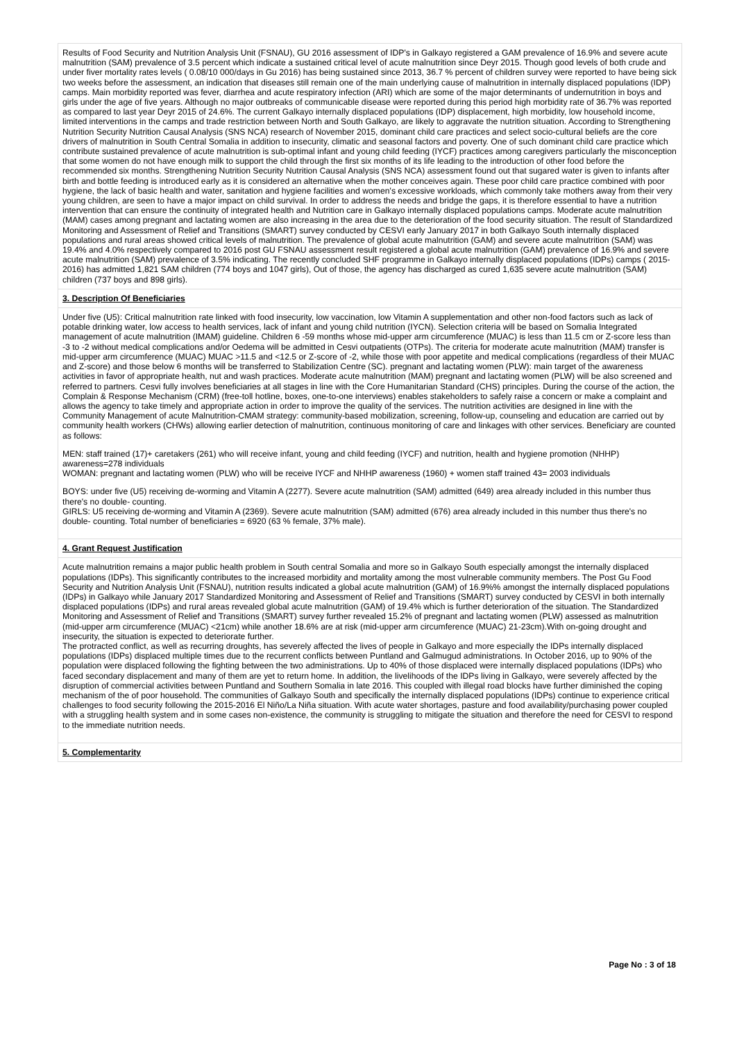Results of Food Security and Nutrition Analysis Unit (FSNAU), GU 2016 assessment of IDP's in Galkayo registered a GAM prevalence of 16.9% and severe acute malnutrition (SAM) prevalence of 3.5 percent which indicate a sustained critical level of acute malnutrition since Deyr 2015. Though good levels of both crude and under fiver mortality rates levels ( 0.08/10 000/days in Gu 2016) has being sustained since 2013, 36.7 % percent of children survey were reported to have being sick two weeks before the assessment, an indication that diseases still remain one of the main underlying cause of malnutrition in internally displaced populations (IDP) camps. Main morbidity reported was fever, diarrhea and acute respiratory infection (ARI) which are some of the major determinants of undernutrition in boys and girls under the age of five years. Although no major outbreaks of communicable disease were reported during this period high morbidity rate of 36.7% was reported as compared to last year Deyr 2015 of 24.6%. The current Galkayo internally displaced populations (IDP) displacement, high morbidity, low household income, limited interventions in the camps and trade restriction between North and South Galkayo, are likely to aggravate the nutrition situation. According to Strengthening Nutrition Security Nutrition Causal Analysis (SNS NCA) research of November 2015, dominant child care practices and select socio-cultural beliefs are the core drivers of malnutrition in South Central Somalia in addition to insecurity, climatic and seasonal factors and poverty. One of such dominant child care practice which contribute sustained prevalence of acute malnutrition is sub-optimal infant and young child feeding (IYCF) practices among caregivers particularly the misconception that some women do not have enough milk to support the child through the first six months of its life leading to the introduction of other food before the recommended six months. Strengthening Nutrition Security Nutrition Causal Analysis (SNS NCA) assessment found out that sugared water is given to infants after birth and bottle feeding is introduced early as it is considered an alternative when the mother conceives again. These poor child care practice combined with poor hygiene, the lack of basic health and water, sanitation and hygiene facilities and women's excessive workloads, which commonly take mothers away from their very young children, are seen to have a major impact on child survival. In order to address the needs and bridge the gaps, it is therefore essential to have a nutrition intervention that can ensure the continuity of integrated health and Nutrition care in Galkayo internally displaced populations camps. Moderate acute malnutrition (MAM) cases among pregnant and lactating women are also increasing in the area due to the deterioration of the food security situation. The result of Standardized Monitoring and Assessment of Relief and Transitions (SMART) survey conducted by CESVI early January 2017 in both Galkayo South internally displaced populations and rural areas showed critical levels of malnutrition. The prevalence of global acute malnutrition (GAM) and severe acute malnutrition (SAM) was 19.4% and 4.0% respectively compared to 2016 post GU FSNAU assessment result registered a global acute malnutrition (GAM) prevalence of 16.9% and severe acute malnutrition (SAM) prevalence of 3.5% indicating. The recently concluded SHF programme in Galkayo internally displaced populations (IDPs) camps ( 2015-2016) has admitted 1,821 SAM children (774 boys and 1047 girls), Out of those, the agency has discharged as cured 1,635 severe acute malnutrition (SAM) children (737 boys and 898 girls).
3. Description Of Beneficiaries
Under five (U5): Critical malnutrition rate linked with food insecurity, low vaccination, low Vitamin A supplementation and other non-food factors such as lack of potable drinking water, low access to health services, lack of infant and young child nutrition (IYCN). Selection criteria will be based on Somalia Integrated management of acute malnutrition (IMAM) guideline. Children 6 -59 months whose mid-upper arm circumference (MUAC) is less than 11.5 cm or Z-score less than -3 to -2 without medical complications and/or Oedema will be admitted in Cesvi outpatients (OTPs). The criteria for moderate acute malnutrition (MAM) transfer is mid-upper arm circumference (MUAC) MUAC >11.5 and <12.5 or Z-score of -2, while those with poor appetite and medical complications (regardless of their MUAC and Z-score) and those below 6 months will be transferred to Stabilization Centre (SC). pregnant and lactating women (PLW): main target of the awareness activities in favor of appropriate health, nut and wash practices. Moderate acute malnutrition (MAM) pregnant and lactating women (PLW) will be also screened and referred to partners. Cesvi fully involves beneficiaries at all stages in line with the Core Humanitarian Standard (CHS) principles. During the course of the action, the Complain & Response Mechanism (CRM) (free-toll hotline, boxes, one-to-one interviews) enables stakeholders to safely raise a concern or make a complaint and allows the agency to take timely and appropriate action in order to improve the quality of the services. The nutrition activities are designed in line with the Community Management of acute Malnutrition-CMAM strategy: community-based mobilization, screening, follow-up, counseling and education are carried out by community health workers (CHWs) allowing earlier detection of malnutrition, continuous monitoring of care and linkages with other services. Beneficiary are counted as follows:
MEN: staff trained (17)+ caretakers (261) who will receive infant, young and child feeding (IYCF) and nutrition, health and hygiene promotion (NHHP) awareness=278 individuals
WOMAN: pregnant and lactating women (PLW) who will be receive IYCF and NHHP awareness (1960) + women staff trained 43= 2003 individuals
BOYS: under five (U5) receiving de-worming and Vitamin A (2277). Severe acute malnutrition (SAM) admitted (649) area already included in this number thus there's no double- counting.
GIRLS: U5 receiving de-worming and Vitamin A (2369). Severe acute malnutrition (SAM) admitted (676) area already included in this number thus there's no double- counting. Total number of beneficiaries = 6920 (63 % female, 37% male).
4. Grant Request Justification
Acute malnutrition remains a major public health problem in South central Somalia and more so in Galkayo South especially amongst the internally displaced populations (IDPs). This significantly contributes to the increased morbidity and mortality among the most vulnerable community members. The Post Gu Food Security and Nutrition Analysis Unit (FSNAU), nutrition results indicated a global acute malnutrition (GAM) of 16.9%% amongst the internally displaced populations (IDPs) in Galkayo while January 2017 Standardized Monitoring and Assessment of Relief and Transitions (SMART) survey conducted by CESVI in both internally displaced populations (IDPs) and rural areas revealed global acute malnutrition (GAM) of 19.4% which is further deterioration of the situation. The Standardized Monitoring and Assessment of Relief and Transitions (SMART) survey further revealed 15.2% of pregnant and lactating women (PLW) assessed as malnutrition (mid-upper arm circumference (MUAC) <21cm) while another 18.6% are at risk (mid-upper arm circumference (MUAC) 21-23cm).With on-going drought and insecurity, the situation is expected to deteriorate further.
The protracted conflict, as well as recurring droughts, has severely affected the lives of people in Galkayo and more especially the IDPs internally displaced populations (IDPs) displaced multiple times due to the recurrent conflicts between Puntland and Galmugud administrations. In October 2016, up to 90% of the population were displaced following the fighting between the two administrations. Up to 40% of those displaced were internally displaced populations (IDPs) who faced secondary displacement and many of them are yet to return home. In addition, the livelihoods of the IDPs living in Galkayo, were severely affected by the disruption of commercial activities between Puntland and Southern Somalia in late 2016. This coupled with illegal road blocks have further diminished the coping mechanism of the of poor household. The communities of Galkayo South and specifically the internally displaced populations (IDPs) continue to experience critical challenges to food security following the 2015-2016 El Niño/La Niña situation. With acute water shortages, pasture and food availability/purchasing power coupled with a struggling health system and in some cases non-existence, the community is struggling to mitigate the situation and therefore the need for CESVI to respond to the immediate nutrition needs.
5. Complementarity
Page No : 3 of 18